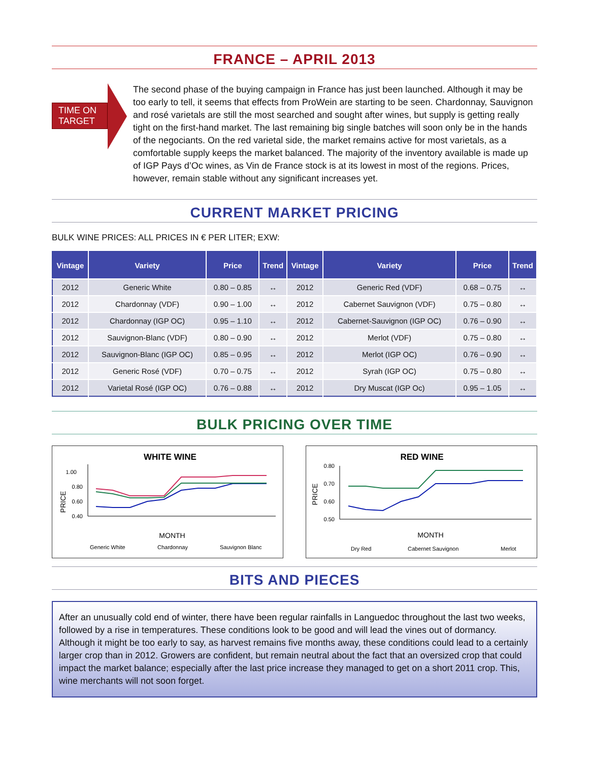FRANCE – APRIL 2013
TIME ON TARGET
The second phase of the buying campaign in France has just been launched. Although it may be too early to tell, it seems that effects from ProWein are starting to be seen. Chardonnay, Sauvignon and rosé varietals are still the most searched and sought after wines, but supply is getting really tight on the first-hand market. The last remaining big single batches will soon only be in the hands of the negociants. On the red varietal side, the market remains active for most varietals, as a comfortable supply keeps the market balanced. The majority of the inventory available is made up of IGP Pays d’Oc wines, as Vin de France stock is at its lowest in most of the regions. Prices, however, remain stable without any significant increases yet.
CURRENT MARKET PRICING
BULK WINE PRICES: ALL PRICES IN € PER LITER; EXW:
| Vintage | Variety | Price | Trend | Vintage | Variety | Price | Trend |
| --- | --- | --- | --- | --- | --- | --- | --- |
| 2012 | Generic White | 0.80 – 0.85 | ↔ | 2012 | Generic Red (VDF) | 0.68 – 0.75 | ↔ |
| 2012 | Chardonnay (VDF) | 0.90 – 1.00 | ↔ | 2012 | Cabernet Sauvignon (VDF) | 0.75 – 0.80 | ↔ |
| 2012 | Chardonnay (IGP OC) | 0.95 – 1.10 | ↔ | 2012 | Cabernet-Sauvignon (IGP OC) | 0.76 – 0.90 | ↔ |
| 2012 | Sauvignon-Blanc (VDF) | 0.80 – 0.90 | ↔ | 2012 | Merlot (VDF) | 0.75 – 0.80 | ↔ |
| 2012 | Sauvignon-Blanc (IGP OC) | 0.85 – 0.95 | ↔ | 2012 | Merlot (IGP OC) | 0.76 – 0.90 | ↔ |
| 2012 | Generic Rosé (VDF) | 0.70 – 0.75 | ↔ | 2012 | Syrah (IGP OC) | 0.75 – 0.80 | ↔ |
| 2012 | Varietal Rosé (IGP OC) | 0.76 – 0.88 | ↔ | 2012 | Dry Muscat (IGP Oc) | 0.95 – 1.05 | ↔ |
BULK PRICING OVER TIME
WHITE WINE
PRICE
1.00
0.80
0.60
0.40
MONTH
Generic White
Chardonnay
Sauvignon Blanc
RED WINE
PRICE
0.80
0.70
0.60
0.50
MONTH
Dry Red
Cabernet Sauvignon
Merlot
BITS AND PIECES
After an unusually cold end of winter, there have been regular rainfalls in Languedoc throughout the last two weeks, followed by a rise in temperatures. These conditions look to be good and will lead the vines out of dormancy. Although it might be too early to say, as harvest remains five months away, these conditions could lead to a certainly larger crop than in 2012. Growers are confident, but remain neutral about the fact that an oversized crop that could impact the market balance; especially after the last price increase they managed to get on a short 2011 crop. This, wine merchants will not soon forget.